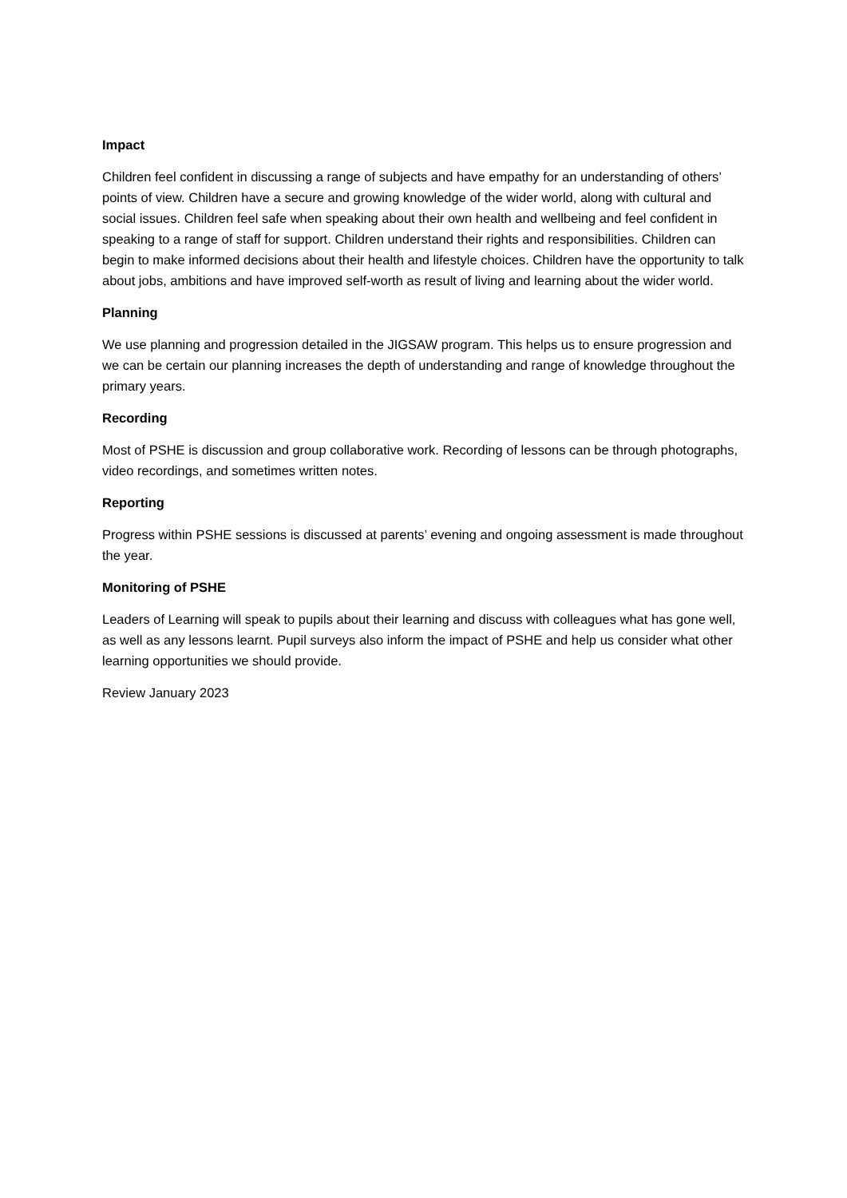Impact
Children feel confident in discussing a range of subjects and have empathy for an understanding of others’ points of view. Children have a secure and growing knowledge of the wider world, along with cultural and social issues. Children feel safe when speaking about their own health and wellbeing and feel confident in speaking to a range of staff for support. Children understand their rights and responsibilities. Children can begin to make informed decisions about their health and lifestyle choices. Children have the opportunity to talk about jobs, ambitions and have improved self-worth as result of living and learning about the wider world.
Planning
We use planning and progression detailed in the JIGSAW program. This helps us to ensure progression and we can be certain our planning increases the depth of understanding and range of knowledge throughout the primary years.
Recording
Most of PSHE is discussion and group collaborative work. Recording of lessons can be through photographs, video recordings, and sometimes written notes.
Reporting
Progress within PSHE sessions is discussed at parents’ evening and ongoing assessment is made throughout the year.
Monitoring of PSHE
Leaders of Learning will speak to pupils about their learning and discuss with colleagues what has gone well, as well as any lessons learnt. Pupil surveys also inform the impact of PSHE and help us consider what other learning opportunities we should provide.
Review January 2023